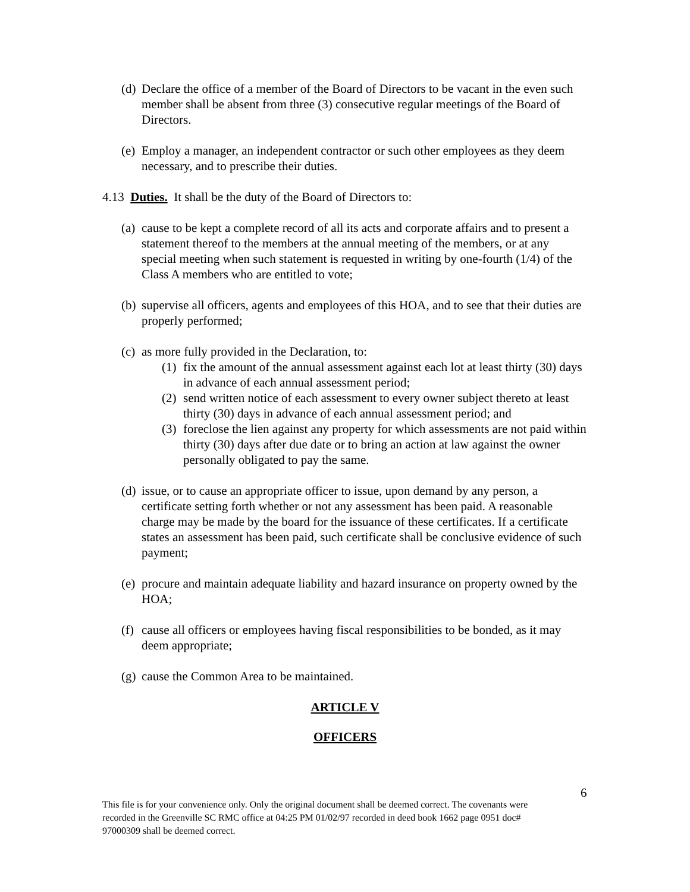(d) Declare the office of a member of the Board of Directors to be vacant in the even such member shall be absent from three (3) consecutive regular meetings of the Board of Directors.
(e) Employ a manager, an independent contractor or such other employees as they deem necessary, and to prescribe their duties.
4.13 Duties. It shall be the duty of the Board of Directors to:
(a) cause to be kept a complete record of all its acts and corporate affairs and to present a statement thereof to the members at the annual meeting of the members, or at any special meeting when such statement is requested in writing by one-fourth (1/4) of the Class A members who are entitled to vote;
(b) supervise all officers, agents and employees of this HOA, and to see that their duties are properly performed;
(c) as more fully provided in the Declaration, to:
(1) fix the amount of the annual assessment against each lot at least thirty (30) days in advance of each annual assessment period;
(2) send written notice of each assessment to every owner subject thereto at least thirty (30) days in advance of each annual assessment period; and
(3) foreclose the lien against any property for which assessments are not paid within thirty (30) days after due date or to bring an action at law against the owner personally obligated to pay the same.
(d) issue, or to cause an appropriate officer to issue, upon demand by any person, a certificate setting forth whether or not any assessment has been paid. A reasonable charge may be made by the board for the issuance of these certificates. If a certificate states an assessment has been paid, such certificate shall be conclusive evidence of such payment;
(e) procure and maintain adequate liability and hazard insurance on property owned by the HOA;
(f) cause all officers or employees having fiscal responsibilities to be bonded, as it may deem appropriate;
(g) cause the Common Area to be maintained.
ARTICLE V
OFFICERS
6
This file is for your convenience only. Only the original document shall be deemed correct. The covenants were recorded in the Greenville SC RMC office at 04:25 PM 01/02/97 recorded in deed book 1662 page 0951 doc# 97000309 shall be deemed correct.